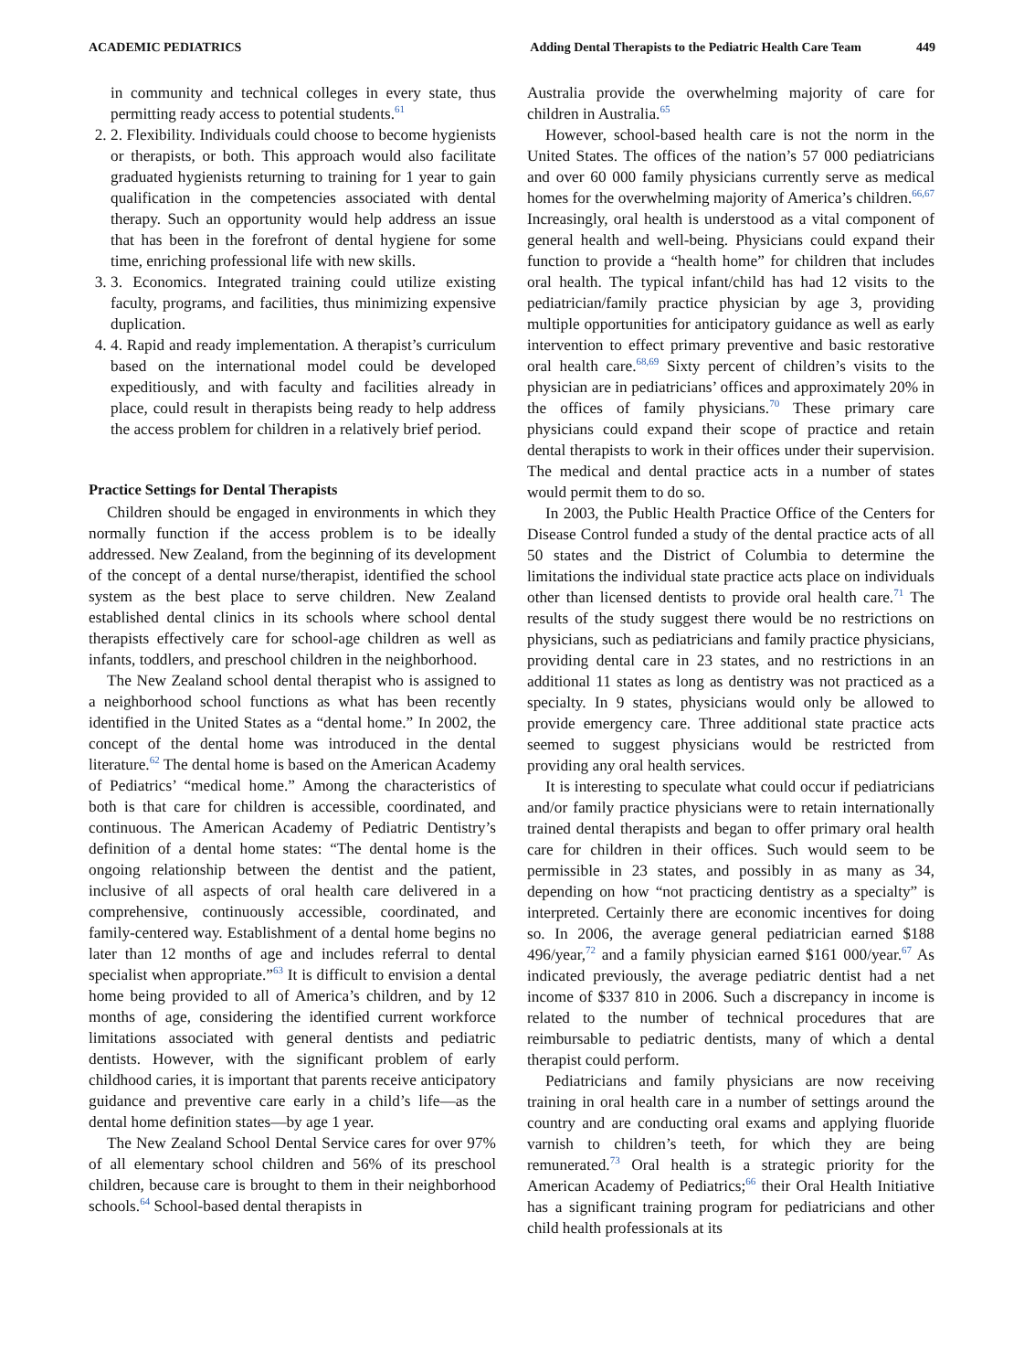ACADEMIC PEDIATRICS Adding Dental Therapists to the Pediatric Health Care Team 449
in community and technical colleges in every state, thus permitting ready access to potential students.<sup>61</sup>
2. 2. Flexibility. Individuals could choose to become hygienists or therapists, or both. This approach would also facilitate graduated hygienists returning to training for 1 year to gain qualification in the competencies associated with dental therapy. Such an opportunity would help address an issue that has been in the forefront of dental hygiene for some time, enriching professional life with new skills.
3. 3. Economics. Integrated training could utilize existing faculty, programs, and facilities, thus minimizing expensive duplication.
4. 4. Rapid and ready implementation. A therapist’s curriculum based on the international model could be developed expeditiously, and with faculty and facilities already in place, could result in therapists being ready to help address the access problem for children in a relatively brief period.
Practice Settings for Dental Therapists
Children should be engaged in environments in which they normally function if the access problem is to be ideally addressed. New Zealand, from the beginning of its development of the concept of a dental nurse/therapist, identified the school system as the best place to serve children. New Zealand established dental clinics in its schools where school dental therapists effectively care for school-age children as well as infants, toddlers, and preschool children in the neighborhood.
The New Zealand school dental therapist who is assigned to a neighborhood school functions as what has been recently identified in the United States as a “dental home.” In 2002, the concept of the dental home was introduced in the dental literature.<sup>62</sup> The dental home is based on the American Academy of Pediatrics’ “medical home.” Among the characteristics of both is that care for children is accessible, coordinated, and continuous. The American Academy of Pediatric Dentistry’s definition of a dental home states: “The dental home is the ongoing relationship between the dentist and the patient, inclusive of all aspects of oral health care delivered in a comprehensive, continuously accessible, coordinated, and family-centered way. Establishment of a dental home begins no later than 12 months of age and includes referral to dental specialist when appropriate.”<sup>63</sup> It is difficult to envision a dental home being provided to all of America’s children, and by 12 months of age, considering the identified current workforce limitations associated with general dentists and pediatric dentists. However, with the significant problem of early childhood caries, it is important that parents receive anticipatory guidance and preventive care early in a child’s life—as the dental home definition states—by age 1 year.
The New Zealand School Dental Service cares for over 97% of all elementary school children and 56% of its preschool children, because care is brought to them in their neighborhood schools.<sup>64</sup> School-based dental therapists in
Australia provide the overwhelming majority of care for children in Australia.<sup>65</sup>
However, school-based health care is not the norm in the United States. The offices of the nation’s 57 000 pediatricians and over 60 000 family physicians currently serve as medical homes for the overwhelming majority of America’s children.<sup>66,67</sup> Increasingly, oral health is understood as a vital component of general health and well-being. Physicians could expand their function to provide a “health home” for children that includes oral health. The typical infant/child has had 12 visits to the pediatrician/family practice physician by age 3, providing multiple opportunities for anticipatory guidance as well as early intervention to effect primary preventive and basic restorative oral health care.<sup>68,69</sup> Sixty percent of children’s visits to the physician are in pediatricians’ offices and approximately 20% in the offices of family physicians.<sup>70</sup> These primary care physicians could expand their scope of practice and retain dental therapists to work in their offices under their supervision. The medical and dental practice acts in a number of states would permit them to do so.
In 2003, the Public Health Practice Office of the Centers for Disease Control funded a study of the dental practice acts of all 50 states and the District of Columbia to determine the limitations the individual state practice acts place on individuals other than licensed dentists to provide oral health care.<sup>71</sup> The results of the study suggest there would be no restrictions on physicians, such as pediatricians and family practice physicians, providing dental care in 23 states, and no restrictions in an additional 11 states as long as dentistry was not practiced as a specialty. In 9 states, physicians would only be allowed to provide emergency care. Three additional state practice acts seemed to suggest physicians would be restricted from providing any oral health services.
It is interesting to speculate what could occur if pediatricians and/or family practice physicians were to retain internationally trained dental therapists and began to offer primary oral health care for children in their offices. Such would seem to be permissible in 23 states, and possibly in as many as 34, depending on how “not practicing dentistry as a specialty” is interpreted. Certainly there are economic incentives for doing so. In 2006, the average general pediatrician earned $188 496/year,<sup>72</sup> and a family physician earned $161 000/year.<sup>67</sup> As indicated previously, the average pediatric dentist had a net income of $337 810 in 2006. Such a discrepancy in income is related to the number of technical procedures that are reimbursable to pediatric dentists, many of which a dental therapist could perform.
Pediatricians and family physicians are now receiving training in oral health care in a number of settings around the country and are conducting oral exams and applying fluoride varnish to children’s teeth, for which they are being remunerated.<sup>73</sup> Oral health is a strategic priority for the American Academy of Pediatrics;<sup>66</sup> their Oral Health Initiative has a significant training program for pediatricians and other child health professionals at its